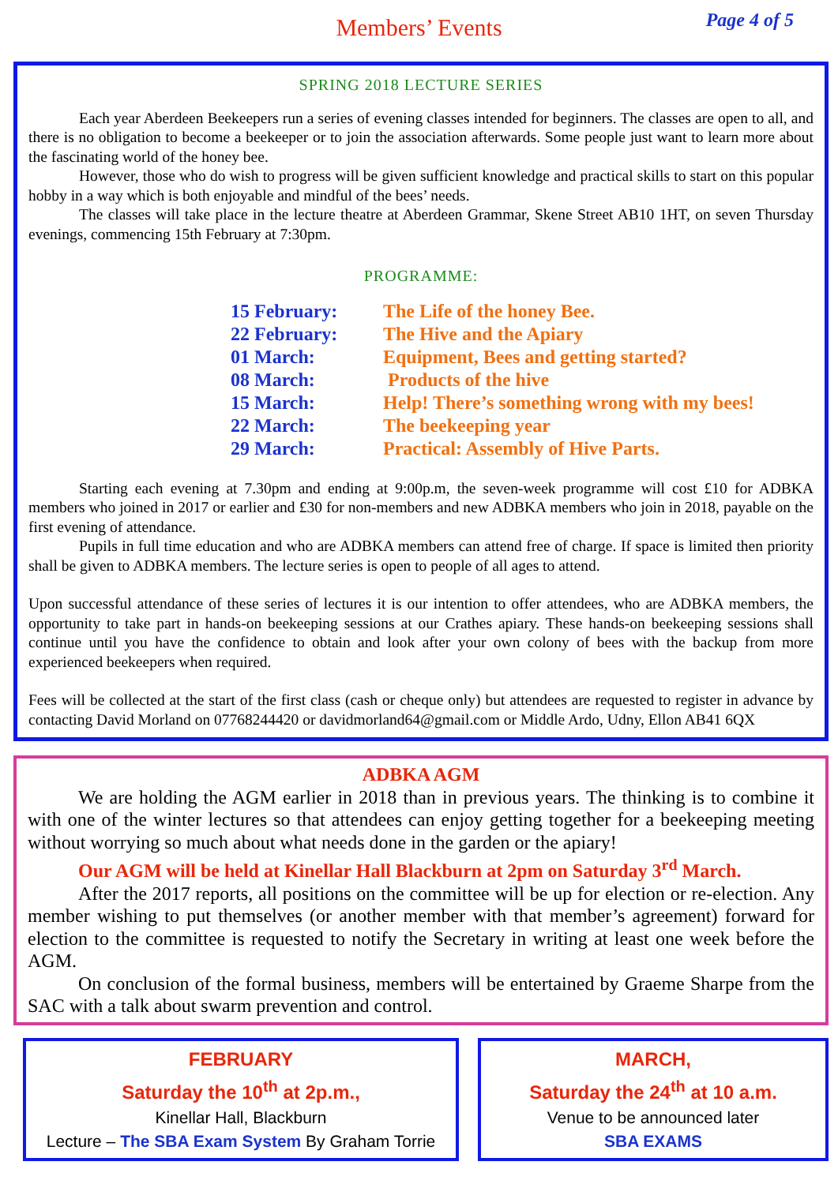Members’ Events
Page 4 of 5
SPRING 2018 LECTURE SERIES
Each year Aberdeen Beekeepers run a series of evening classes intended for beginners. The classes are open to all, and there is no obligation to become a beekeeper or to join the association afterwards. Some people just want to learn more about the fascinating world of the honey bee.
However, those who do wish to progress will be given sufficient knowledge and practical skills to start on this popular hobby in a way which is both enjoyable and mindful of the bees’ needs.
The classes will take place in the lecture theatre at Aberdeen Grammar, Skene Street AB10 1HT, on seven Thursday evenings, commencing 15th February at 7:30pm.
PROGRAMME:
| 15 February: | The Life of the honey Bee. |
| 22 February: | The Hive and the Apiary |
| 01 March: | Equipment, Bees and getting started? |
| 08 March: | Products of the hive |
| 15 March: | Help! There’s something wrong with my bees! |
| 22 March: | The beekeeping year |
| 29 March: | Practical: Assembly of Hive Parts. |
Starting each evening at 7.30pm and ending at 9:00p.m, the seven-week programme will cost £10 for ADBKA members who joined in 2017 or earlier and £30 for non-members and new ADBKA members who join in 2018, payable on the first evening of attendance.
Pupils in full time education and who are ADBKA members can attend free of charge. If space is limited then priority shall be given to ADBKA members. The lecture series is open to people of all ages to attend.
Upon successful attendance of these series of lectures it is our intention to offer attendees, who are ADBKA members, the opportunity to take part in hands-on beekeeping sessions at our Crathes apiary. These hands-on beekeeping sessions shall continue until you have the confidence to obtain and look after your own colony of bees with the backup from more experienced beekeepers when required.
Fees will be collected at the start of the first class (cash or cheque only) but attendees are requested to register in advance by contacting David Morland on 07768244420 or davidmorland64@gmail.com or Middle Ardo, Udny, Ellon AB41 6QX
ADBKA AGM
We are holding the AGM earlier in 2018 than in previous years. The thinking is to combine it with one of the winter lectures so that attendees can enjoy getting together for a beekeeping meeting without worrying so much about what needs done in the garden or the apiary!
Our AGM will be held at Kinellar Hall Blackburn at 2pm on Saturday 3<sup>rd</sup> March.
After the 2017 reports, all positions on the committee will be up for election or re-election. Any member wishing to put themselves (or another member with that member’s agreement) forward for election to the committee is requested to notify the Secretary in writing at least one week before the AGM.
On conclusion of the formal business, members will be entertained by Graeme Sharpe from the SAC with a talk about swarm prevention and control.
FEBRUARY
Saturday the 10<sup>th</sup> at 2p.m.,
Kinellar Hall, Blackburn
Lecture – The SBA Exam System By Graham Torrie
MARCH,
Saturday the 24<sup>th</sup> at 10 a.m.
Venue to be announced later
SBA EXAMS